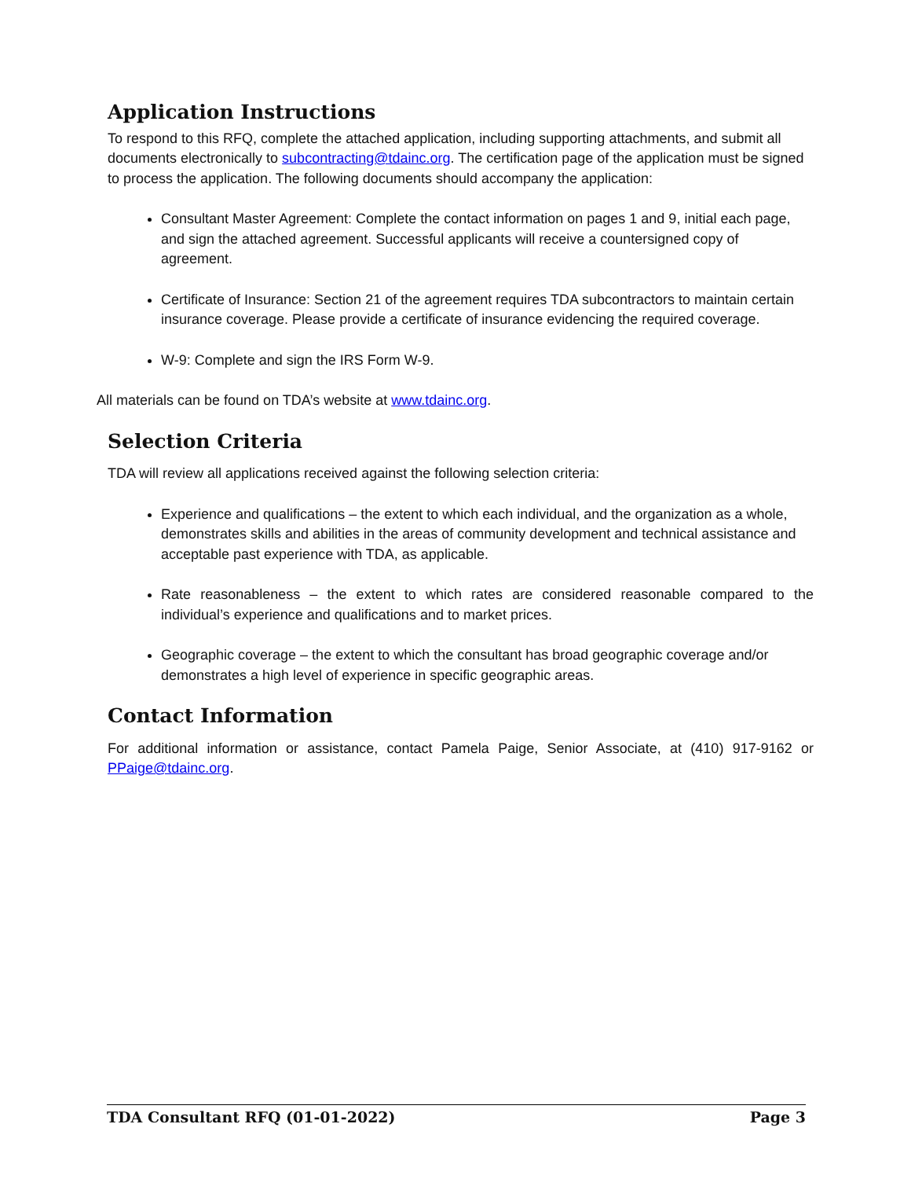Application Instructions
To respond to this RFQ, complete the attached application, including supporting attachments, and submit all documents electronically to subcontracting@tdainc.org. The certification page of the application must be signed to process the application. The following documents should accompany the application:
Consultant Master Agreement: Complete the contact information on pages 1 and 9, initial each page, and sign the attached agreement. Successful applicants will receive a countersigned copy of agreement.
Certificate of Insurance: Section 21 of the agreement requires TDA subcontractors to maintain certain insurance coverage. Please provide a certificate of insurance evidencing the required coverage.
W-9: Complete and sign the IRS Form W-9.
All materials can be found on TDA’s website at www.tdainc.org.
Selection Criteria
TDA will review all applications received against the following selection criteria:
Experience and qualifications – the extent to which each individual, and the organization as a whole, demonstrates skills and abilities in the areas of community development and technical assistance and acceptable past experience with TDA, as applicable.
Rate reasonableness – the extent to which rates are considered reasonable compared to the individual’s experience and qualifications and to market prices.
Geographic coverage – the extent to which the consultant has broad geographic coverage and/or demonstrates a high level of experience in specific geographic areas.
Contact Information
For additional information or assistance, contact Pamela Paige, Senior Associate, at (410) 917-9162 or PPaige@tdainc.org.
TDA Consultant RFQ (01-01-2022) Page 3